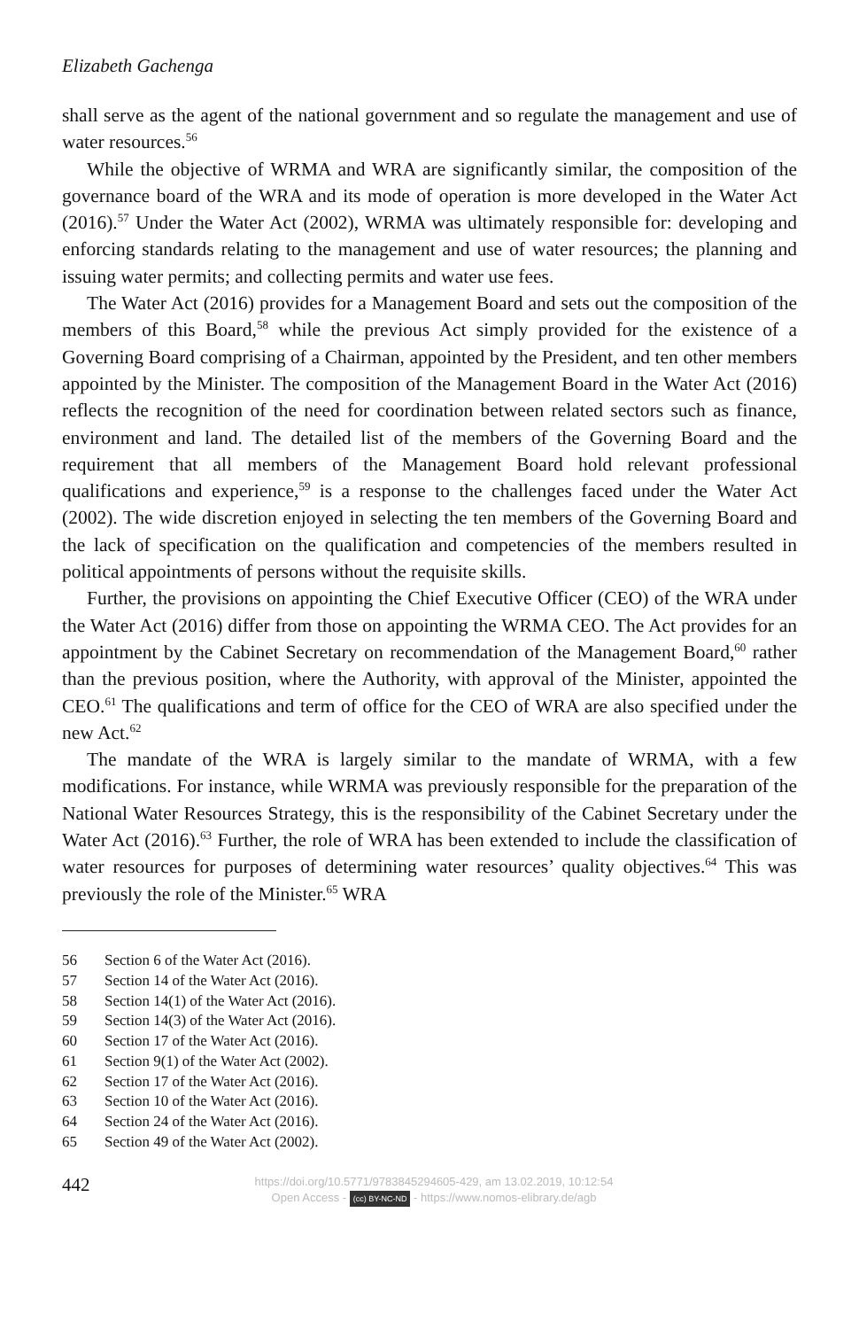Elizabeth Gachenga
shall serve as the agent of the national government and so regulate the management and use of water resources.<sup>56</sup>
While the objective of WRMA and WRA are significantly similar, the composition of the governance board of the WRA and its mode of operation is more developed in the Water Act (2016).<sup>57</sup> Under the Water Act (2002), WRMA was ultimately responsible for: developing and enforcing standards relating to the management and use of water resources; the planning and issuing water permits; and collecting permits and water use fees.
The Water Act (2016) provides for a Management Board and sets out the composition of the members of this Board,<sup>58</sup> while the previous Act simply provided for the existence of a Governing Board comprising of a Chairman, appointed by the President, and ten other members appointed by the Minister. The composition of the Management Board in the Water Act (2016) reflects the recognition of the need for coordination between related sectors such as finance, environment and land. The detailed list of the members of the Governing Board and the requirement that all members of the Management Board hold relevant professional qualifications and experience,<sup>59</sup> is a response to the challenges faced under the Water Act (2002). The wide discretion enjoyed in selecting the ten members of the Governing Board and the lack of specification on the qualification and competencies of the members resulted in political appointments of persons without the requisite skills.
Further, the provisions on appointing the Chief Executive Officer (CEO) of the WRA under the Water Act (2016) differ from those on appointing the WRMA CEO. The Act provides for an appointment by the Cabinet Secretary on recommendation of the Management Board,<sup>60</sup> rather than the previous position, where the Authority, with approval of the Minister, appointed the CEO.<sup>61</sup> The qualifications and term of office for the CEO of WRA are also specified under the new Act.<sup>62</sup>
The mandate of the WRA is largely similar to the mandate of WRMA, with a few modifications. For instance, while WRMA was previously responsible for the preparation of the National Water Resources Strategy, this is the responsibility of the Cabinet Secretary under the Water Act (2016).<sup>63</sup> Further, the role of WRA has been extended to include the classification of water resources for purposes of determining water resources’ quality objectives.<sup>64</sup> This was previously the role of the Minister.<sup>65</sup> WRA
56 Section 6 of the Water Act (2016).
57 Section 14 of the Water Act (2016).
58 Section 14(1) of the Water Act (2016).
59 Section 14(3) of the Water Act (2016).
60 Section 17 of the Water Act (2016).
61 Section 9(1) of the Water Act (2002).
62 Section 17 of the Water Act (2016).
63 Section 10 of the Water Act (2016).
64 Section 24 of the Water Act (2016).
65 Section 49 of the Water Act (2002).
442
https://doi.org/10.5771/9783845294605-429, am 13.02.2019, 10:12:54
Open Access - (cc) BY-NC-ND - https://www.nomos-elibrary.de/agb